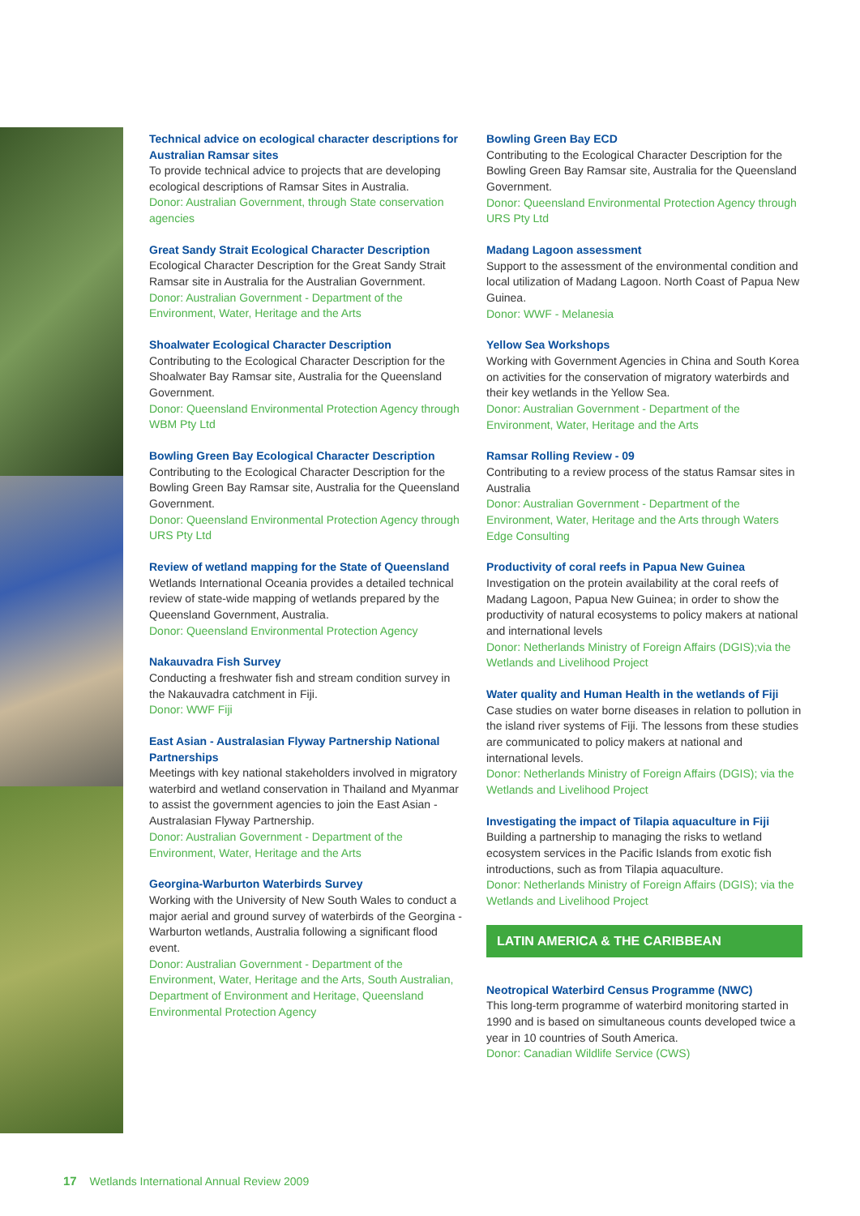Technical advice on ecological character descriptions for Australian Ramsar sites
To provide technical advice to projects that are developing ecological descriptions of Ramsar Sites in Australia.
Donor: Australian Government, through State conservation agencies
Great Sandy Strait Ecological Character Description
Ecological Character Description for the Great Sandy Strait Ramsar site in Australia for the Australian Government.
Donor: Australian Government - Department of the Environment, Water, Heritage and the Arts
Shoalwater Ecological Character Description
Contributing to the Ecological Character Description for the Shoalwater Bay Ramsar site, Australia for the Queensland Government.
Donor: Queensland Environmental Protection Agency through WBM Pty Ltd
Bowling Green Bay Ecological Character Description
Contributing to the Ecological Character Description for the Bowling Green Bay Ramsar site, Australia for the Queensland Government.
Donor: Queensland Environmental Protection Agency through URS Pty Ltd
Review of wetland mapping for the State of Queensland
Wetlands International Oceania provides a detailed technical review of state-wide mapping of wetlands prepared by the Queensland Government, Australia.
Donor: Queensland Environmental Protection Agency
Nakauvadra Fish Survey
Conducting a freshwater fish and stream condition survey in the Nakauvadra catchment in Fiji.
Donor: WWF Fiji
East Asian - Australasian Flyway Partnership National Partnerships
Meetings with key national stakeholders involved in migratory waterbird and wetland conservation in Thailand and Myanmar to assist the government agencies to join the East Asian - Australasian Flyway Partnership.
Donor: Australian Government - Department of the Environment, Water, Heritage and the Arts
Georgina-Warburton Waterbirds Survey
Working with the University of New South Wales to conduct a major aerial and ground survey of waterbirds of the Georgina - Warburton wetlands, Australia following a significant flood event.
Donor: Australian Government - Department of the Environment, Water, Heritage and the Arts, South Australian, Department of Environment and Heritage, Queensland Environmental Protection Agency
Bowling Green Bay ECD
Contributing to the Ecological Character Description for the Bowling Green Bay Ramsar site, Australia for the Queensland Government.
Donor: Queensland Environmental Protection Agency through URS Pty Ltd
Madang Lagoon assessment
Support to the assessment of the environmental condition and local utilization of Madang Lagoon. North Coast of Papua New Guinea.
Donor: WWF - Melanesia
Yellow Sea Workshops
Working with Government Agencies in China and South Korea on activities for the conservation of migratory waterbirds and their key wetlands in the Yellow Sea.
Donor: Australian Government - Department of the Environment, Water, Heritage and the Arts
Ramsar Rolling Review - 09
Contributing to a review process of the status Ramsar sites in Australia
Donor: Australian Government - Department of the Environment, Water, Heritage and the Arts through Waters Edge Consulting
Productivity of coral reefs in Papua New Guinea
Investigation on the protein availability at the coral reefs of Madang Lagoon, Papua New Guinea; in order to show the productivity of natural ecosystems to policy makers at national and international levels
Donor: Netherlands Ministry of Foreign Affairs (DGIS);via the Wetlands and Livelihood Project
Water quality and Human Health in the wetlands of Fiji
Case studies on water borne diseases in relation to pollution in the island river systems of Fiji. The lessons from these studies are communicated to policy makers at national and international levels.
Donor: Netherlands Ministry of Foreign Affairs (DGIS); via the Wetlands and Livelihood Project
Investigating the impact of Tilapia aquaculture in Fiji
Building a partnership to managing the risks to wetland ecosystem services in the Pacific Islands from exotic fish introductions, such as from Tilapia aquaculture.
Donor: Netherlands Ministry of Foreign Affairs (DGIS); via the Wetlands and Livelihood Project
LATIN AMERICA & THE CARIBBEAN
Neotropical Waterbird Census Programme (NWC)
This long-term programme of waterbird monitoring started in 1990 and is based on simultaneous counts developed twice a year in 10 countries of South America.
Donor: Canadian Wildlife Service (CWS)
17 Wetlands International Annual Review 2009